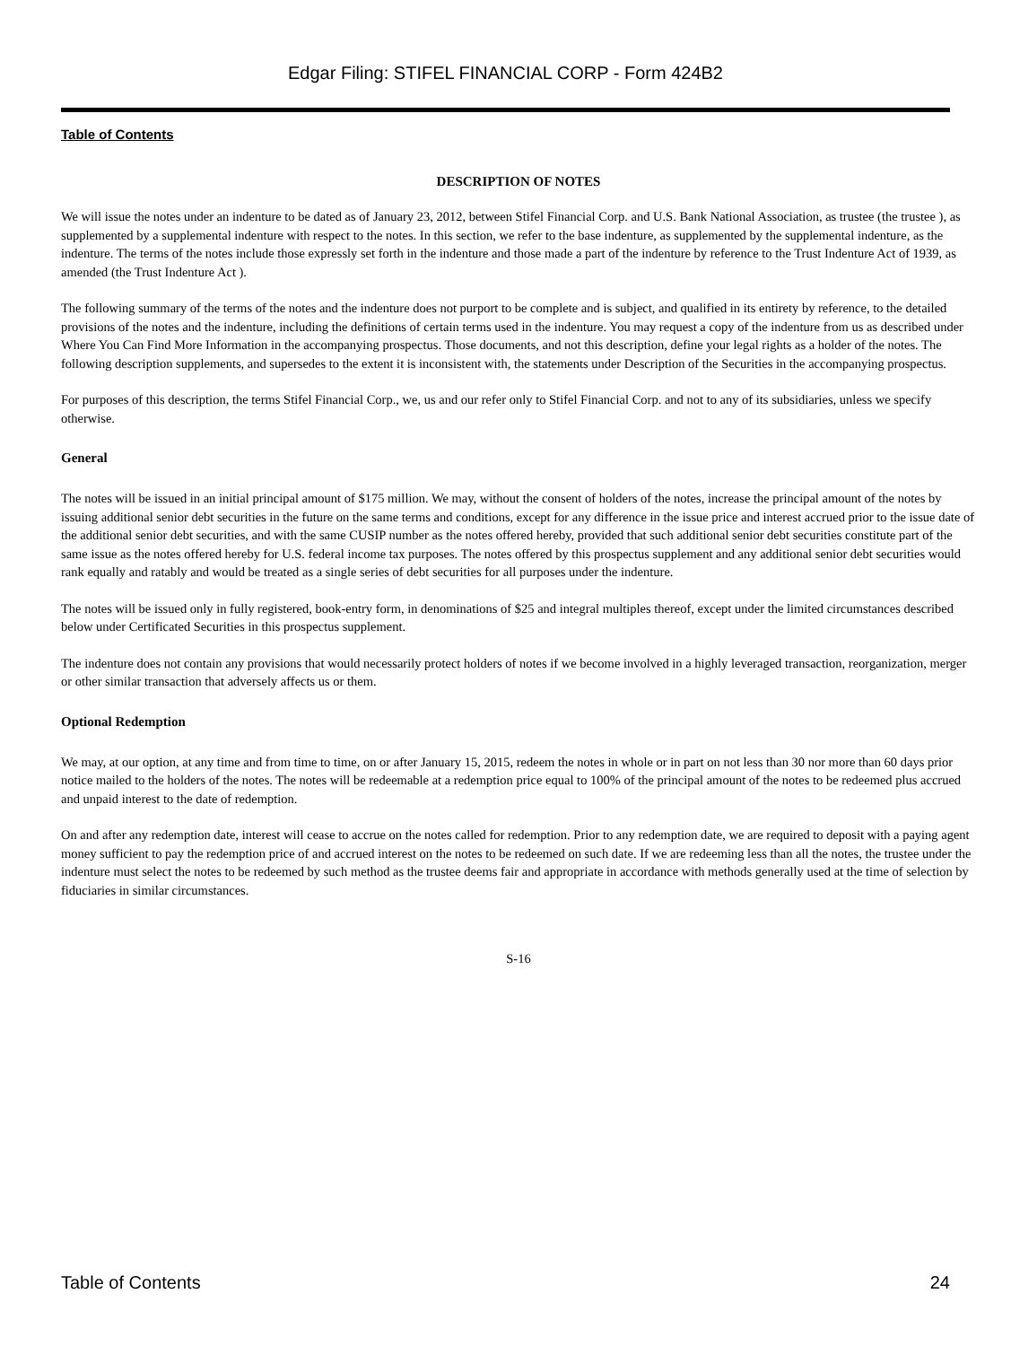Edgar Filing: STIFEL FINANCIAL CORP - Form 424B2
Table of Contents
DESCRIPTION OF NOTES
We will issue the notes under an indenture to be dated as of January 23, 2012, between Stifel Financial Corp. and U.S. Bank National Association, as trustee (the trustee ), as supplemented by a supplemental indenture with respect to the notes. In this section, we refer to the base indenture, as supplemented by the supplemental indenture, as the indenture. The terms of the notes include those expressly set forth in the indenture and those made a part of the indenture by reference to the Trust Indenture Act of 1939, as amended (the Trust Indenture Act ).
The following summary of the terms of the notes and the indenture does not purport to be complete and is subject, and qualified in its entirety by reference, to the detailed provisions of the notes and the indenture, including the definitions of certain terms used in the indenture. You may request a copy of the indenture from us as described under Where You Can Find More Information in the accompanying prospectus. Those documents, and not this description, define your legal rights as a holder of the notes. The following description supplements, and supersedes to the extent it is inconsistent with, the statements under Description of the Securities in the accompanying prospectus.
For purposes of this description, the terms Stifel Financial Corp., we, us and our refer only to Stifel Financial Corp. and not to any of its subsidiaries, unless we specify otherwise.
General
The notes will be issued in an initial principal amount of $175 million. We may, without the consent of holders of the notes, increase the principal amount of the notes by issuing additional senior debt securities in the future on the same terms and conditions, except for any difference in the issue price and interest accrued prior to the issue date of the additional senior debt securities, and with the same CUSIP number as the notes offered hereby, provided that such additional senior debt securities constitute part of the same issue as the notes offered hereby for U.S. federal income tax purposes. The notes offered by this prospectus supplement and any additional senior debt securities would rank equally and ratably and would be treated as a single series of debt securities for all purposes under the indenture.
The notes will be issued only in fully registered, book-entry form, in denominations of $25 and integral multiples thereof, except under the limited circumstances described below under Certificated Securities in this prospectus supplement.
The indenture does not contain any provisions that would necessarily protect holders of notes if we become involved in a highly leveraged transaction, reorganization, merger or other similar transaction that adversely affects us or them.
Optional Redemption
We may, at our option, at any time and from time to time, on or after January 15, 2015, redeem the notes in whole or in part on not less than 30 nor more than 60 days prior notice mailed to the holders of the notes. The notes will be redeemable at a redemption price equal to 100% of the principal amount of the notes to be redeemed plus accrued and unpaid interest to the date of redemption.
On and after any redemption date, interest will cease to accrue on the notes called for redemption. Prior to any redemption date, we are required to deposit with a paying agent money sufficient to pay the redemption price of and accrued interest on the notes to be redeemed on such date. If we are redeeming less than all the notes, the trustee under the indenture must select the notes to be redeemed by such method as the trustee deems fair and appropriate in accordance with methods generally used at the time of selection by fiduciaries in similar circumstances.
S-16
Table of Contents 24